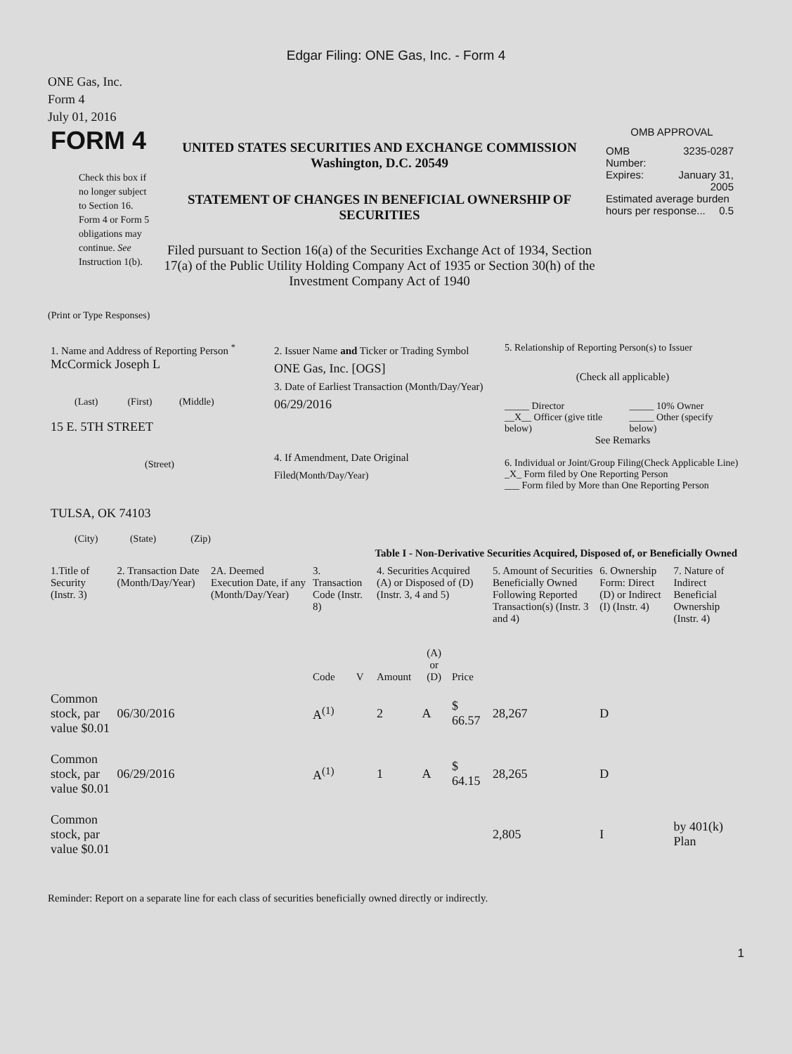Edgar Filing: ONE Gas, Inc. - Form 4
ONE Gas, Inc.
Form 4
July 01, 2016
| FORM 4 Check this box if no longer subject to Section 16. Form 4 or Form 5 obligations may continue. See Instruction 1(b). | UNITED STATES SECURITIES AND EXCHANGE COMMISSION Washington, D.C. 20549 STATEMENT OF CHANGES IN BENEFICIAL OWNERSHIP OF SECURITIES Filed pursuant to Section 16(a) of the Securities Exchange Act of 1934, Section 17(a) of the Public Utility Holding Company Act of 1935 or Section 30(h) of the Investment Company Act of 1940 | OMB APPROVAL / OMB Number: / 3235-0287 / / Expires: / January 31, 2005 / / Estimated average burden hours per response... 0.5 / / |
(Print or Type Responses)
| 1. Name and Address of Reporting Person <sup>*</sup> McCormick Joseph L (Last) (First) (Middle) 15 E. 5TH STREET (Street) TULSA, OK 74103 (City) (State) (Zip) | 2. Issuer Name and Ticker or Trading Symbol ONE Gas, Inc. [OGS] 3. Date of Earliest Transaction (Month/Day/Year) 06/29/2016 4. If Amendment, Date Original Filed (Month/Day/Year) | 5. Relationship of Reporting Person(s) to Issuer (Check all applicable) / _____ Director __X__ Officer (give title below) / _____ 10% Owner _____ Other (specify below) / See Remarks 6. Individual or Joint/Group Filing(Check Applicable Line) _X_ Form filed by One Reporting Person ___ Form filed by More than One Reporting Person |
Table I - Non-Derivative Securities Acquired, Disposed of, or Beneficially Owned
| 1.Title of Security (Instr. 3) | 2. Transaction Date (Month/Day/Year) | 2A. Deemed Execution Date, if any (Month/Day/Year) | 3. Transaction Code (Instr. 8) | | 4. Securities Acquired (A) or Disposed of (D) (Instr. 3, 4 and 5) | | | 5. Amount of Securities Beneficially Owned Following Reported Transaction(s) (Instr. 3 and 4) | 6. Ownership Form: Direct (D) or Indirect (I) (Instr. 4) | 7. Nature of Indirect Beneficial Ownership (Instr. 4) |
| --- | --- | --- | --- | --- | --- | --- | --- | --- | --- | --- |
| | | | Code | V | Amount | (A) or (D) | Price | | | |
| Common stock, par value $0.01 | 06/30/2016 | | A<sup>(1)</sup> | | 2 | A | $ 66.57 | 28,267 | D | |
| Common stock, par value $0.01 | 06/29/2016 | | A<sup>(1)</sup> | | 1 | A | $ 64.15 | 28,265 | D | |
| Common stock, par value $0.01 | | | | | | | | 2,805 | I | by 401(k) Plan |
Reminder: Report on a separate line for each class of securities beneficially owned directly or indirectly.
1